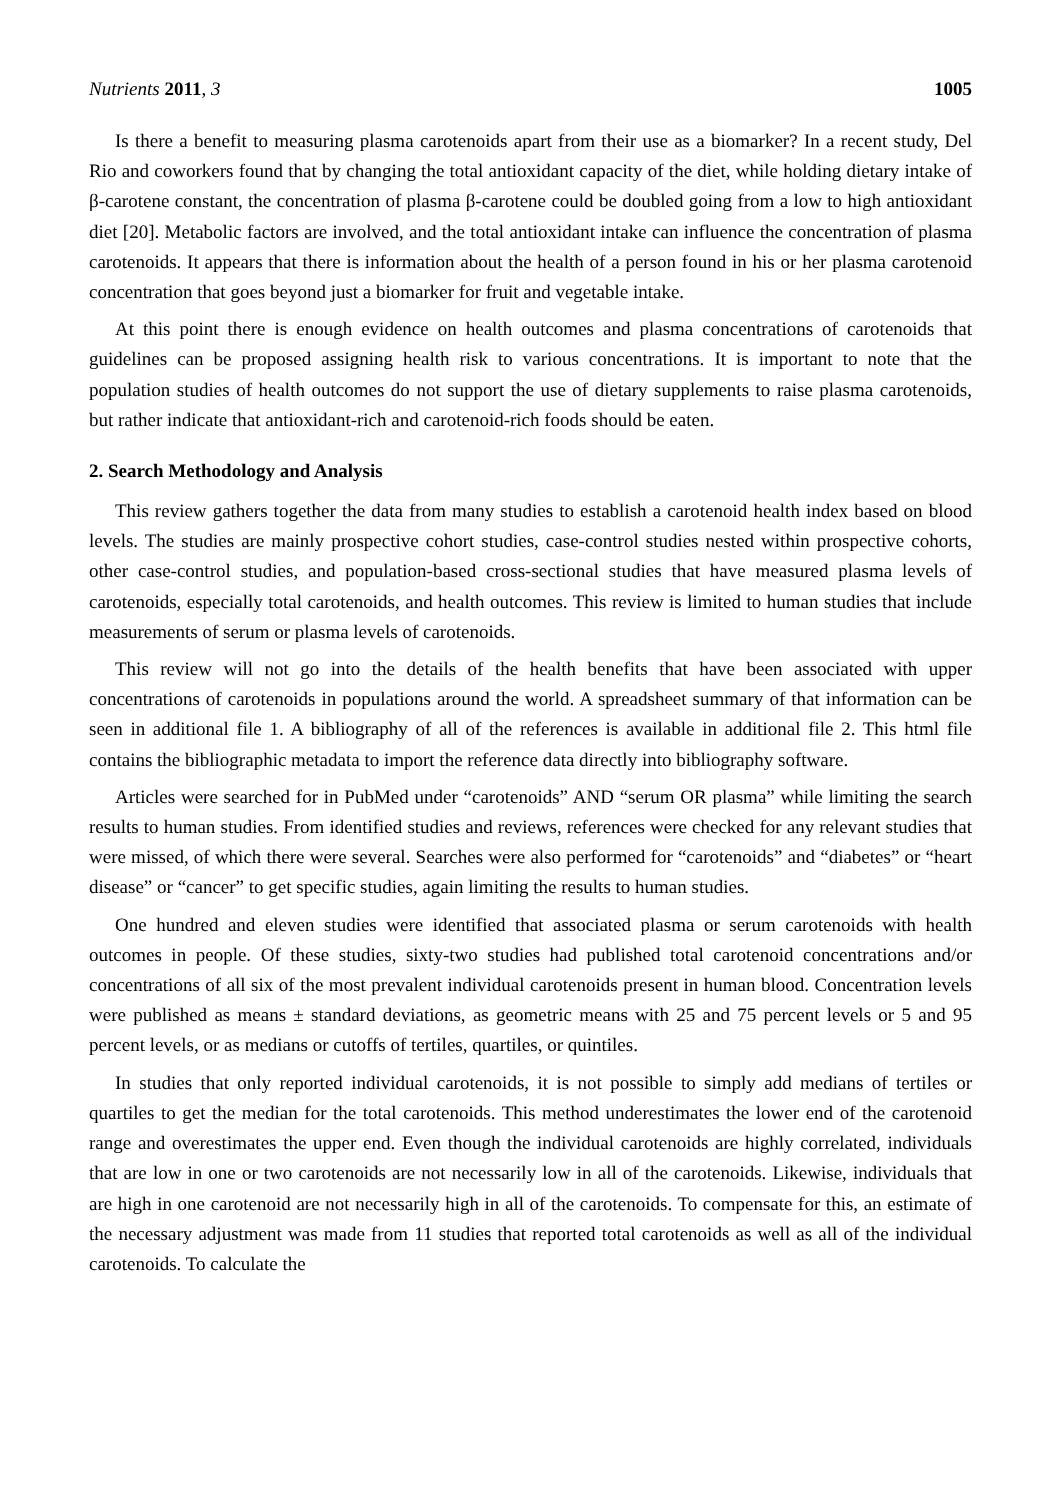Nutrients 2011, 3 1005
Is there a benefit to measuring plasma carotenoids apart from their use as a biomarker? In a recent study, Del Rio and coworkers found that by changing the total antioxidant capacity of the diet, while holding dietary intake of β-carotene constant, the concentration of plasma β-carotene could be doubled going from a low to high antioxidant diet [20]. Metabolic factors are involved, and the total antioxidant intake can influence the concentration of plasma carotenoids. It appears that there is information about the health of a person found in his or her plasma carotenoid concentration that goes beyond just a biomarker for fruit and vegetable intake.
At this point there is enough evidence on health outcomes and plasma concentrations of carotenoids that guidelines can be proposed assigning health risk to various concentrations. It is important to note that the population studies of health outcomes do not support the use of dietary supplements to raise plasma carotenoids, but rather indicate that antioxidant-rich and carotenoid-rich foods should be eaten.
2. Search Methodology and Analysis
This review gathers together the data from many studies to establish a carotenoid health index based on blood levels. The studies are mainly prospective cohort studies, case-control studies nested within prospective cohorts, other case-control studies, and population-based cross-sectional studies that have measured plasma levels of carotenoids, especially total carotenoids, and health outcomes. This review is limited to human studies that include measurements of serum or plasma levels of carotenoids.
This review will not go into the details of the health benefits that have been associated with upper concentrations of carotenoids in populations around the world. A spreadsheet summary of that information can be seen in additional file 1. A bibliography of all of the references is available in additional file 2. This html file contains the bibliographic metadata to import the reference data directly into bibliography software.
Articles were searched for in PubMed under “carotenoids” AND “serum OR plasma” while limiting the search results to human studies. From identified studies and reviews, references were checked for any relevant studies that were missed, of which there were several. Searches were also performed for “carotenoids” and “diabetes” or “heart disease” or “cancer” to get specific studies, again limiting the results to human studies.
One hundred and eleven studies were identified that associated plasma or serum carotenoids with health outcomes in people. Of these studies, sixty-two studies had published total carotenoid concentrations and/or concentrations of all six of the most prevalent individual carotenoids present in human blood. Concentration levels were published as means ± standard deviations, as geometric means with 25 and 75 percent levels or 5 and 95 percent levels, or as medians or cutoffs of tertiles, quartiles, or quintiles.
In studies that only reported individual carotenoids, it is not possible to simply add medians of tertiles or quartiles to get the median for the total carotenoids. This method underestimates the lower end of the carotenoid range and overestimates the upper end. Even though the individual carotenoids are highly correlated, individuals that are low in one or two carotenoids are not necessarily low in all of the carotenoids. Likewise, individuals that are high in one carotenoid are not necessarily high in all of the carotenoids. To compensate for this, an estimate of the necessary adjustment was made from 11 studies that reported total carotenoids as well as all of the individual carotenoids. To calculate the